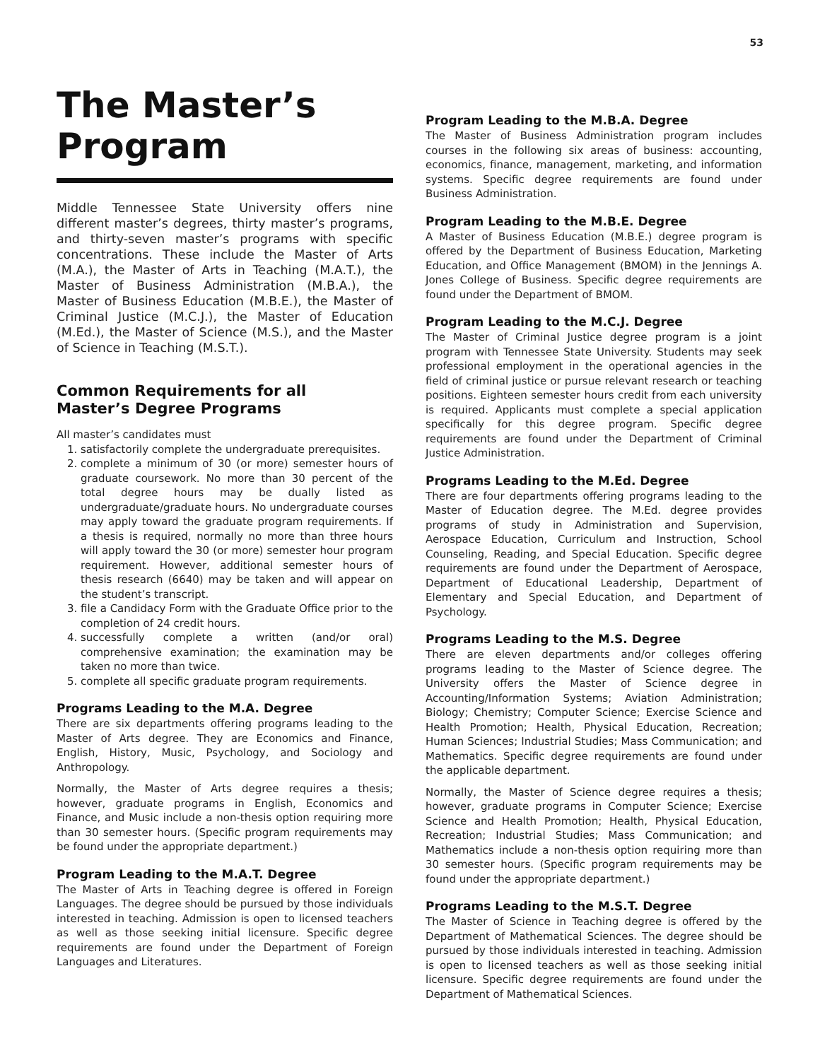53
The Master’s
Program
Middle Tennessee State University offers nine different master’s degrees, thirty master’s programs, and thirty-seven master’s programs with specific concentrations. These include the Master of Arts (M.A.), the Master of Arts in Teaching (M.A.T.), the Master of Business Administration (M.B.A.), the Master of Business Education (M.B.E.), the Master of Criminal Justice (M.C.J.), the Master of Education (M.Ed.), the Master of Science (M.S.), and the Master of Science in Teaching (M.S.T.).
Common Requirements for all
Master’s Degree Programs
All master’s candidates must
1. satisfactorily complete the undergraduate prerequisites.
2. complete a minimum of 30 (or more) semester hours of graduate coursework. No more than 30 percent of the total degree hours may be dually listed as undergraduate/graduate hours. No undergraduate courses may apply toward the graduate program requirements. If a thesis is required, normally no more than three hours will apply toward the 30 (or more) semester hour program requirement. However, additional semester hours of thesis research (6640) may be taken and will appear on the student’s transcript.
3. file a Candidacy Form with the Graduate Office prior to the completion of 24 credit hours.
4. successfully complete a written (and/or oral) comprehensive examination; the examination may be taken no more than twice.
5. complete all specific graduate program requirements.
Programs Leading to the M.A. Degree
There are six departments offering programs leading to the Master of Arts degree. They are Economics and Finance, English, History, Music, Psychology, and Sociology and Anthropology.
Normally, the Master of Arts degree requires a thesis; however, graduate programs in English, Economics and Finance, and Music include a non-thesis option requiring more than 30 semester hours. (Specific program requirements may be found under the appropriate department.)
Program Leading to the M.A.T. Degree
The Master of Arts in Teaching degree is offered in Foreign Languages. The degree should be pursued by those individuals interested in teaching. Admission is open to licensed teachers as well as those seeking initial licensure. Specific degree requirements are found under the Department of Foreign Languages and Literatures.
Program Leading to the M.B.A. Degree
The Master of Business Administration program includes courses in the following six areas of business: accounting, economics, finance, management, marketing, and information systems. Specific degree requirements are found under Business Administration.
Program Leading to the M.B.E. Degree
A Master of Business Education (M.B.E.) degree program is offered by the Department of Business Education, Marketing Education, and Office Management (BMOM) in the Jennings A. Jones College of Business. Specific degree requirements are found under the Department of BMOM.
Program Leading to the M.C.J. Degree
The Master of Criminal Justice degree program is a joint program with Tennessee State University. Students may seek professional employment in the operational agencies in the field of criminal justice or pursue relevant research or teaching positions. Eighteen semester hours credit from each university is required. Applicants must complete a special application specifically for this degree program. Specific degree requirements are found under the Department of Criminal Justice Administration.
Programs Leading to the M.Ed. Degree
There are four departments offering programs leading to the Master of Education degree. The M.Ed. degree provides programs of study in Administration and Supervision, Aerospace Education, Curriculum and Instruction, School Counseling, Reading, and Special Education. Specific degree requirements are found under the Department of Aerospace, Department of Educational Leadership, Department of Elementary and Special Education, and Department of Psychology.
Programs Leading to the M.S. Degree
There are eleven departments and/or colleges offering programs leading to the Master of Science degree. The University offers the Master of Science degree in Accounting/Information Systems; Aviation Administration; Biology; Chemistry; Computer Science; Exercise Science and Health Promotion; Health, Physical Education, Recreation; Human Sciences; Industrial Studies; Mass Communication; and Mathematics. Specific degree requirements are found under the applicable department.
Normally, the Master of Science degree requires a thesis; however, graduate programs in Computer Science; Exercise Science and Health Promotion; Health, Physical Education, Recreation; Industrial Studies; Mass Communication; and Mathematics include a non-thesis option requiring more than 30 semester hours. (Specific program requirements may be found under the appropriate department.)
Programs Leading to the M.S.T. Degree
The Master of Science in Teaching degree is offered by the Department of Mathematical Sciences. The degree should be pursued by those individuals interested in teaching. Admission is open to licensed teachers as well as those seeking initial licensure. Specific degree requirements are found under the Department of Mathematical Sciences.